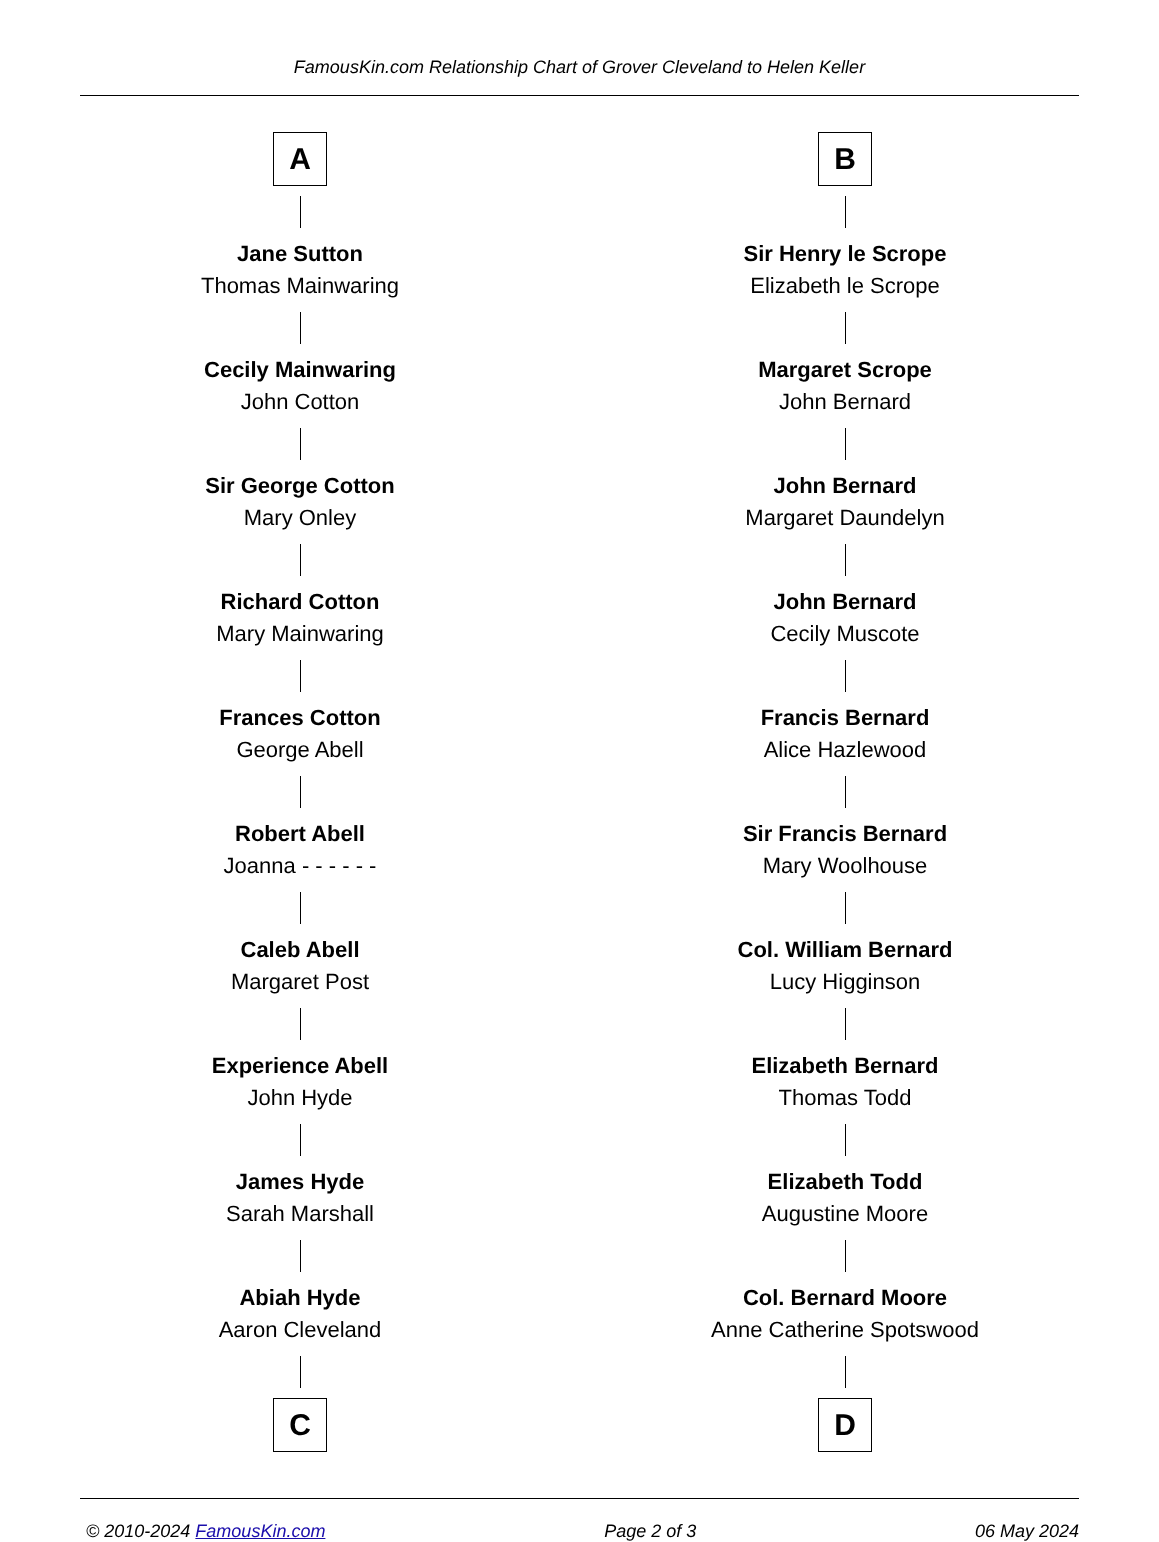FamousKin.com Relationship Chart of Grover Cleveland to Helen Keller
A
Jane Sutton
Thomas Mainwaring
Cecily Mainwaring
John Cotton
Sir George Cotton
Mary Onley
Richard Cotton
Mary Mainwaring
Frances Cotton
George Abell
Robert Abell
Joanna - - - - - -
Caleb Abell
Margaret Post
Experience Abell
John Hyde
James Hyde
Sarah Marshall
Abiah Hyde
Aaron Cleveland
C
B
Sir Henry le Scrope
Elizabeth le Scrope
Margaret Scrope
John Bernard
John Bernard
Margaret Daundelyn
John Bernard
Cecily Muscote
Francis Bernard
Alice Hazlewood
Sir Francis Bernard
Mary Woolhouse
Col. William Bernard
Lucy Higginson
Elizabeth Bernard
Thomas Todd
Elizabeth Todd
Augustine Moore
Col. Bernard Moore
Anne Catherine Spotswood
D
© 2010-2024 FamousKin.com Page 2 of 3 06 May 2024